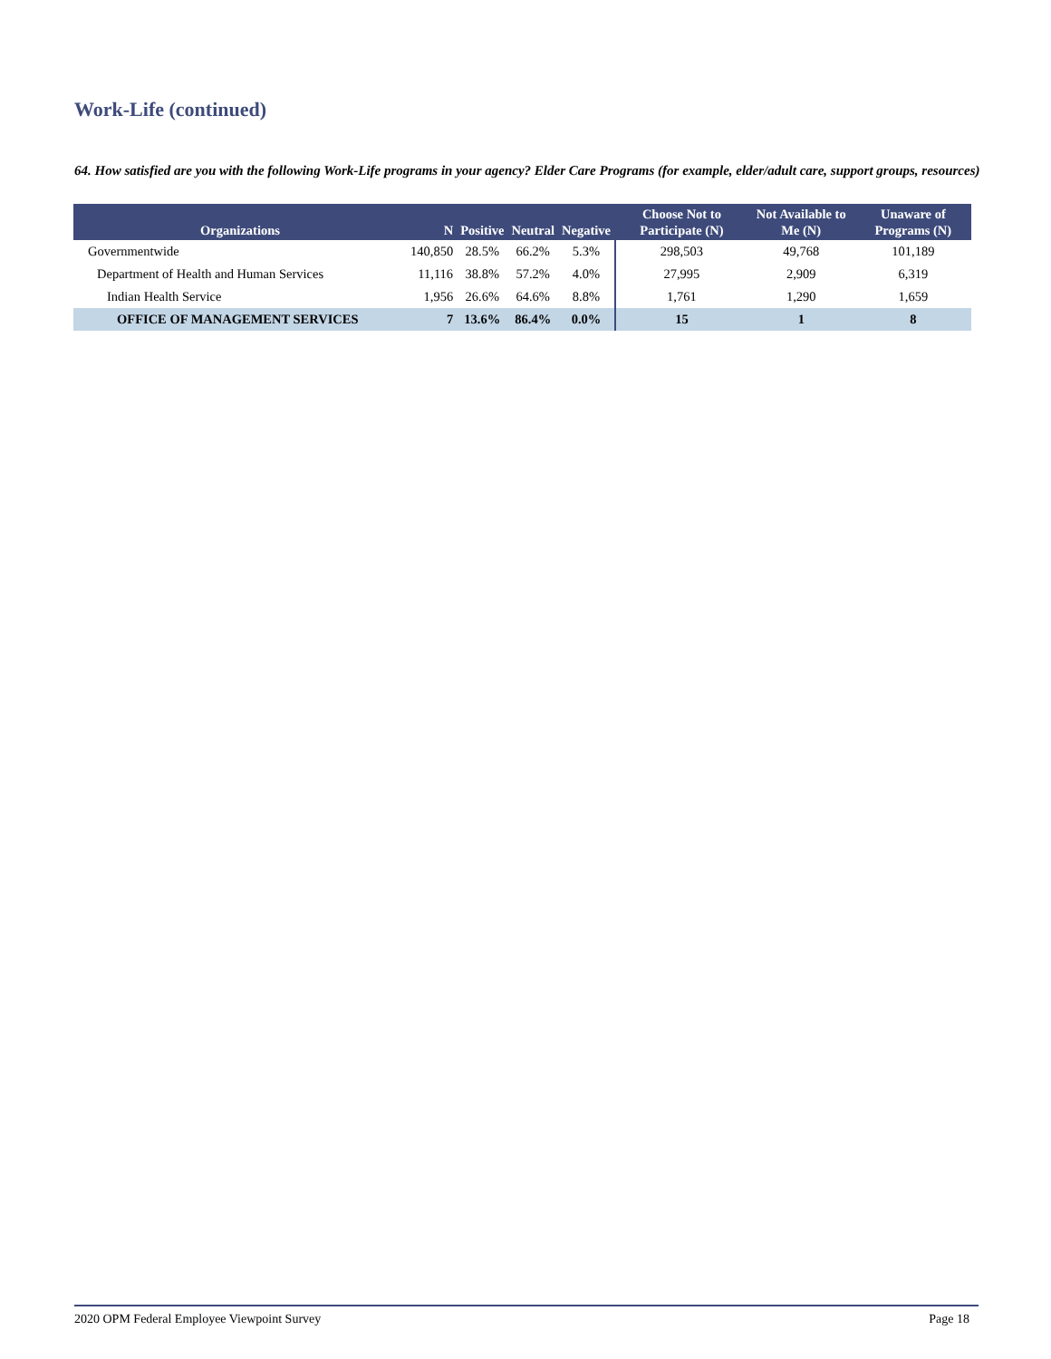Work-Life (continued)
64. How satisfied are you with the following Work-Life programs in your agency? Elder Care Programs (for example, elder/adult care, support groups, resources)
| Organizations | N | Positive | Neutral | Negative | Choose Not to Participate (N) | Not Available to Me (N) | Unaware of Programs (N) |
| --- | --- | --- | --- | --- | --- | --- | --- |
| Governmentwide | 140,850 | 28.5% | 66.2% | 5.3% | 298,503 | 49,768 | 101,189 |
| Department of Health and Human Services | 11,116 | 38.8% | 57.2% | 4.0% | 27,995 | 2,909 | 6,319 |
| Indian Health Service | 1,956 | 26.6% | 64.6% | 8.8% | 1,761 | 1,290 | 1,659 |
| OFFICE OF MANAGEMENT SERVICES | 7 | 13.6% | 86.4% | 0.0% | 15 | 1 | 8 |
2020 OPM Federal Employee Viewpoint Survey Page 18